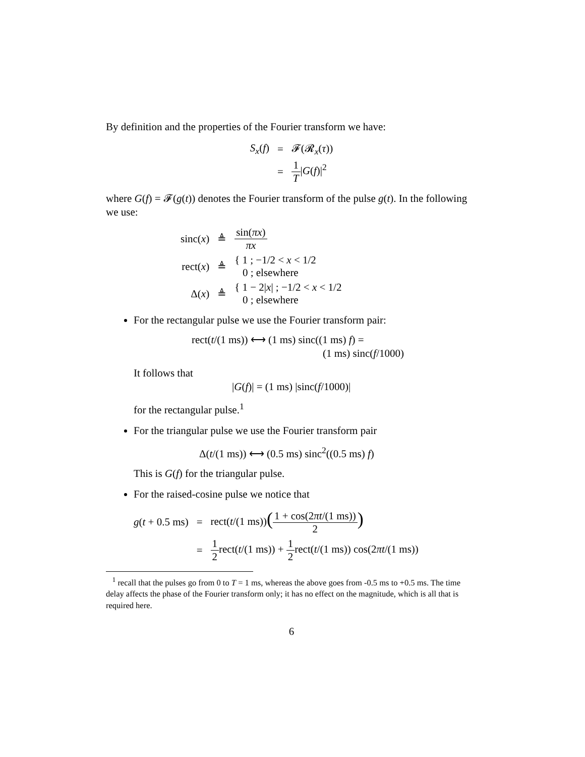By definition and the properties of the Fourier transform we have:
| S<sub>x</sub> ( f ) | = | 𝓕(𝓡<sub>x</sub>( τ )) |
| | = | 1 T / G ( f )/<sup>2</sup> |
where G(f) = 𝓕(g(t)) denotes the Fourier transform of the pulse g(t). In the following we use:
| sinc( x ) | ≜ | sin( πx ) πx |
| rect( x ) | ≜ | { 1 ; −1/2 < x < 1/2 0 ; elsewhere |
| Δ( x ) | ≜ | { 1 − 2/ x / ; −1/2 < x < 1/2 0 ; elsewhere |
For the rectangular pulse we use the Fourier transform pair:
rect(t/(1 ms)) ⟷ (1 ms) sinc((1 ms) f) =
(1 ms) sinc(f/1000)
It follows that
|G(f)| = (1 ms) |sinc(f/1000)|
for the rectangular pulse.<sup>1</sup>
For the triangular pulse we use the Fourier transform pair
Δ(t/(1 ms)) ⟷ (0.5 ms) sinc<sup>2</sup>((0.5 ms) f)
This is G(f) for the triangular pulse.
For the raised-cosine pulse we notice that
| g ( t + 0.5 ms) | = | rect( t /(1 ms)) ( 1 + cos(2 πt /(1 ms)) 2 ) |
| | = | 1 2 rect( t /(1 ms)) + 1 2 rect( t /(1 ms)) cos(2 πt /(1 ms)) |
<sup>1</sup> recall that the pulses go from 0 to T = 1 ms, whereas the above goes from -0.5 ms to +0.5 ms. The time delay affects the phase of the Fourier transform only; it has no effect on the magnitude, which is all that is required here.
6